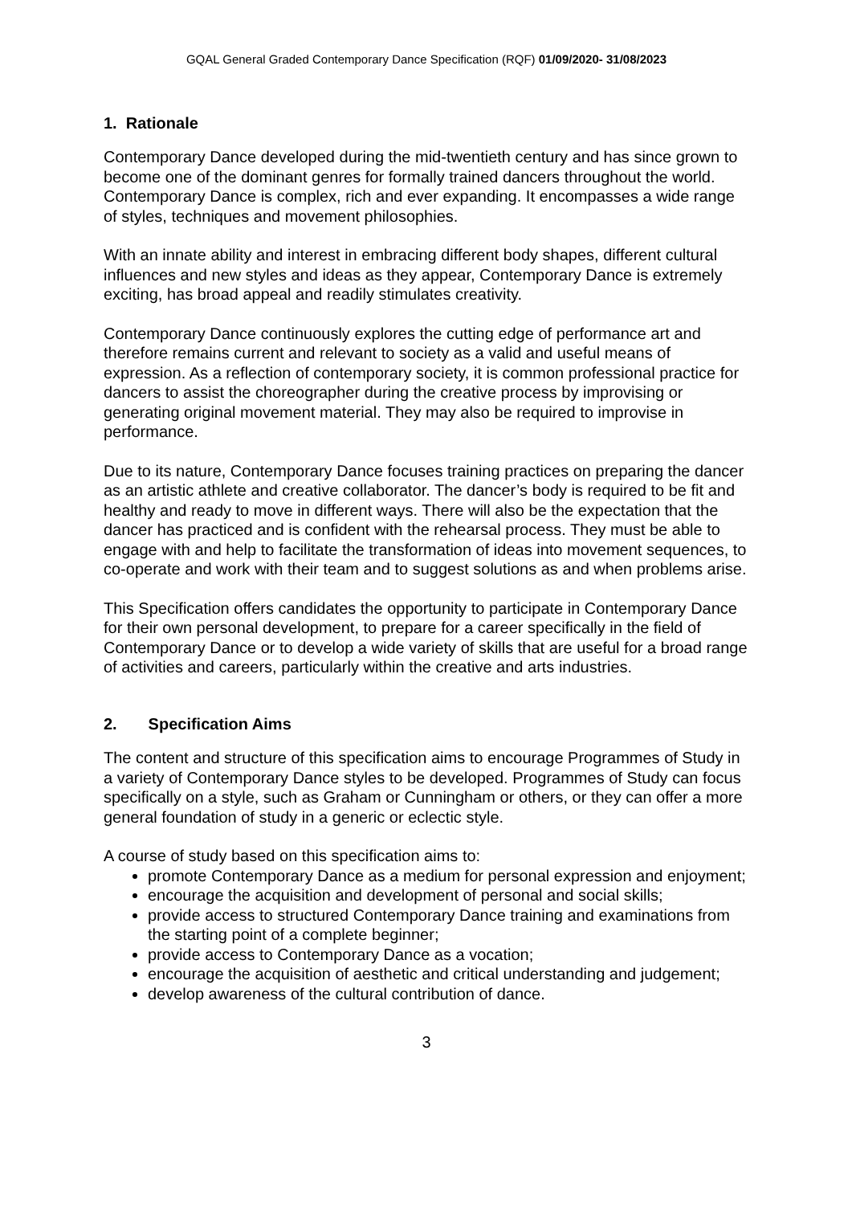GQAL General Graded Contemporary Dance Specification (RQF) 01/09/2020- 31/08/2023
1. Rationale
Contemporary Dance developed during the mid-twentieth century and has since grown to become one of the dominant genres for formally trained dancers throughout the world. Contemporary Dance is complex, rich and ever expanding. It encompasses a wide range of styles, techniques and movement philosophies.
With an innate ability and interest in embracing different body shapes, different cultural influences and new styles and ideas as they appear, Contemporary Dance is extremely exciting, has broad appeal and readily stimulates creativity.
Contemporary Dance continuously explores the cutting edge of performance art and therefore remains current and relevant to society as a valid and useful means of expression. As a reflection of contemporary society, it is common professional practice for dancers to assist the choreographer during the creative process by improvising or generating original movement material. They may also be required to improvise in performance.
Due to its nature, Contemporary Dance focuses training practices on preparing the dancer as an artistic athlete and creative collaborator. The dancer’s body is required to be fit and healthy and ready to move in different ways. There will also be the expectation that the dancer has practiced and is confident with the rehearsal process. They must be able to engage with and help to facilitate the transformation of ideas into movement sequences, to co-operate and work with their team and to suggest solutions as and when problems arise.
This Specification offers candidates the opportunity to participate in Contemporary Dance for their own personal development, to prepare for a career specifically in the field of Contemporary Dance or to develop a wide variety of skills that are useful for a broad range of activities and careers, particularly within the creative and arts industries.
2. Specification Aims
The content and structure of this specification aims to encourage Programmes of Study in a variety of Contemporary Dance styles to be developed. Programmes of Study can focus specifically on a style, such as Graham or Cunningham or others, or they can offer a more general foundation of study in a generic or eclectic style.
A course of study based on this specification aims to:
promote Contemporary Dance as a medium for personal expression and enjoyment;
encourage the acquisition and development of personal and social skills;
provide access to structured Contemporary Dance training and examinations from the starting point of a complete beginner;
provide access to Contemporary Dance as a vocation;
encourage the acquisition of aesthetic and critical understanding and judgement;
develop awareness of the cultural contribution of dance.
3